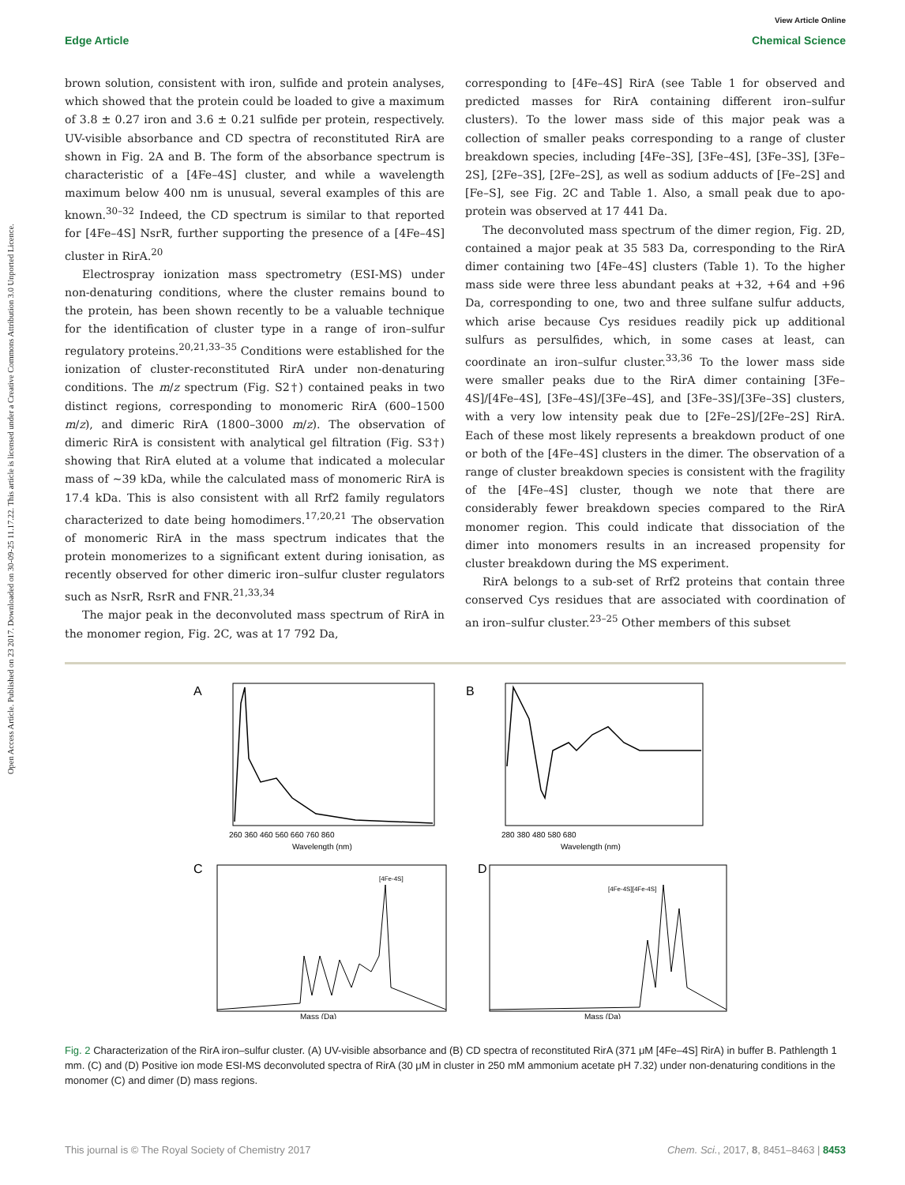View Article Online
Edge Article Chemical Science
Open Access Article. Published on 23 2017. Downloaded on 30-09-25 11.17.22. This article is licensed under a Creative Commons Attribution 3.0 Unported Licence.
brown solution, consistent with iron, sulfide and protein analyses, which showed that the protein could be loaded to give a maximum of 3.8 ± 0.27 iron and 3.6 ± 0.21 sulfide per protein, respectively. UV-visible absorbance and CD spectra of reconstituted RirA are shown in Fig. 2A and B. The form of the absorbance spectrum is characteristic of a [4Fe–4S] cluster, and while a wavelength maximum below 400 nm is unusual, several examples of this are known.<sup>30–32</sup> Indeed, the CD spectrum is similar to that reported for [4Fe–4S] NsrR, further supporting the presence of a [4Fe–4S] cluster in RirA.<sup>20</sup>
Electrospray ionization mass spectrometry (ESI-MS) under non-denaturing conditions, where the cluster remains bound to the protein, has been shown recently to be a valuable technique for the identification of cluster type in a range of iron–sulfur regulatory proteins.<sup>20,21,33–35</sup> Conditions were established for the ionization of cluster-reconstituted RirA under non-denaturing conditions. The m/z spectrum (Fig. S2†) contained peaks in two distinct regions, corresponding to monomeric RirA (600–1500 m/z), and dimeric RirA (1800–3000 m/z). The observation of dimeric RirA is consistent with analytical gel filtration (Fig. S3†) showing that RirA eluted at a volume that indicated a molecular mass of ∼39 kDa, while the calculated mass of monomeric RirA is 17.4 kDa. This is also consistent with all Rrf2 family regulators characterized to date being homodimers.<sup>17,20,21</sup> The observation of monomeric RirA in the mass spectrum indicates that the protein monomerizes to a significant extent during ionisation, as recently observed for other dimeric iron–sulfur cluster regulators such as NsrR, RsrR and FNR.<sup>21,33,34</sup>
The major peak in the deconvoluted mass spectrum of RirA in the monomer region, Fig. 2C, was at 17 792 Da,
corresponding to [4Fe–4S] RirA (see Table 1 for observed and predicted masses for RirA containing different iron–sulfur clusters). To the lower mass side of this major peak was a collection of smaller peaks corresponding to a range of cluster breakdown species, including [4Fe–3S], [3Fe–4S], [3Fe–3S], [3Fe–2S], [2Fe–3S], [2Fe–2S], as well as sodium adducts of [Fe–2S] and [Fe–S], see Fig. 2C and Table 1. Also, a small peak due to apo-protein was observed at 17 441 Da.
The deconvoluted mass spectrum of the dimer region, Fig. 2D, contained a major peak at 35 583 Da, corresponding to the RirA dimer containing two [4Fe–4S] clusters (Table 1). To the higher mass side were three less abundant peaks at +32, +64 and +96 Da, corresponding to one, two and three sulfane sulfur adducts, which arise because Cys residues readily pick up additional sulfurs as persulfides, which, in some cases at least, can coordinate an iron–sulfur cluster.<sup>33,36</sup> To the lower mass side were smaller peaks due to the RirA dimer containing [3Fe–4S]/[4Fe–4S], [3Fe–4S]/[3Fe–4S], and [3Fe–3S]/[3Fe–3S] clusters, with a very low intensity peak due to [2Fe–2S]/[2Fe–2S] RirA. Each of these most likely represents a breakdown product of one or both of the [4Fe–4S] clusters in the dimer. The observation of a range of cluster breakdown species is consistent with the fragility of the [4Fe–4S] cluster, though we note that there are considerably fewer breakdown species compared to the RirA monomer region. This could indicate that dissociation of the dimer into monomers results in an increased propensity for cluster breakdown during the MS experiment.
RirA belongs to a sub-set of Rrf2 proteins that contain three conserved Cys residues that are associated with coordination of an iron–sulfur cluster.<sup>23–25</sup> Other members of this subset
A
260 360 460 560 660 760 860
Wavelength (nm)
B
280 380 480 580 680
Wavelength (nm)
C
[4Fe-4S]
D
[4Fe-4S][4Fe-4S]
Mass (Da)
Mass (Da)
Fig. 2 Characterization of the RirA iron–sulfur cluster. (A) UV-visible absorbance and (B) CD spectra of reconstituted RirA (371 μM [4Fe–4S] RirA) in buffer B. Pathlength 1 mm. (C) and (D) Positive ion mode ESI-MS deconvoluted spectra of RirA (30 μM in cluster in 250 mM ammonium acetate pH 7.32) under non-denaturing conditions in the monomer (C) and dimer (D) mass regions.
This journal is © The Royal Society of Chemistry 2017 Chem. Sci., 2017, 8, 8451–8463 | 8453